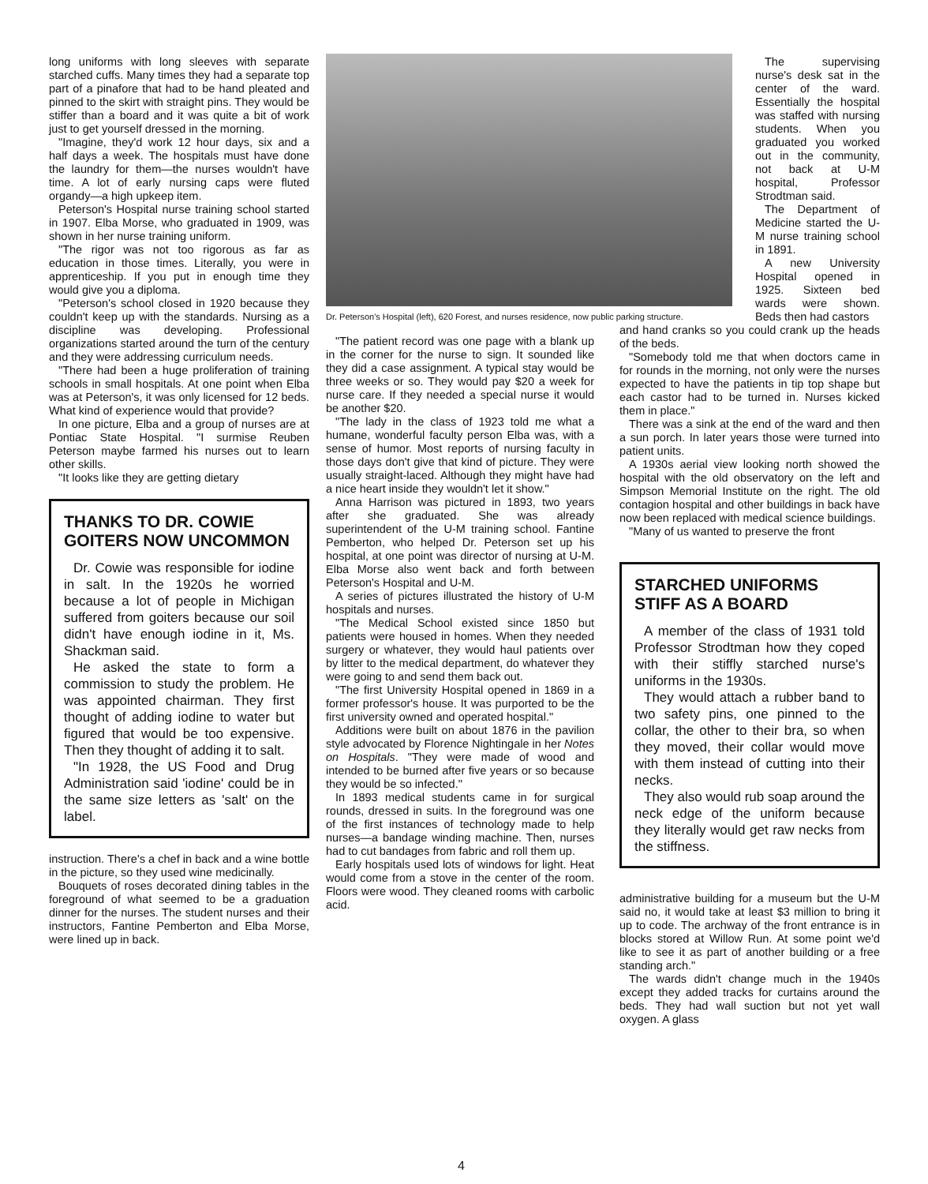long uniforms with long sleeves with separate starched cuffs. Many times they had a separate top part of a pinafore that had to be hand pleated and pinned to the skirt with straight pins. They would be stiffer than a board and it was quite a bit of work just to get yourself dressed in the morning.
"Imagine, they'd work 12 hour days, six and a half days a week. The hospitals must have done the laundry for them—the nurses wouldn't have time. A lot of early nursing caps were fluted organdy—a high upkeep item.
Peterson's Hospital nurse training school started in 1907. Elba Morse, who graduated in 1909, was shown in her nurse training uniform.
"The rigor was not too rigorous as far as education in those times. Literally, you were in apprenticeship. If you put in enough time they would give you a diploma.
"Peterson's school closed in 1920 because they couldn't keep up with the standards. Nursing as a discipline was developing. Professional organizations started around the turn of the century and they were addressing curriculum needs.
"There had been a huge proliferation of training schools in small hospitals. At one point when Elba was at Peterson's, it was only licensed for 12 beds. What kind of experience would that provide?
In one picture, Elba and a group of nurses are at Pontiac State Hospital. "I surmise Reuben Peterson maybe farmed his nurses out to learn other skills.
"It looks like they are getting dietary
THANKS TO DR. COWIE GOITERS NOW UNCOMMON
Dr. Cowie was responsible for iodine in salt. In the 1920s he worried because a lot of people in Michigan suffered from goiters because our soil didn't have enough iodine in it, Ms. Shackman said.
He asked the state to form a commission to study the problem. He was appointed chairman. They first thought of adding iodine to water but figured that would be too expensive. Then they thought of adding it to salt.
"In 1928, the US Food and Drug Administration said 'iodine' could be in the same size letters as 'salt' on the label.
instruction. There's a chef in back and a wine bottle in the picture, so they used wine medicinally.
Bouquets of roses decorated dining tables in the foreground of what seemed to be a graduation dinner for the nurses. The student nurses and their instructors, Fantine Pemberton and Elba Morse, were lined up in back.
Dr. Peterson's Hospital (left), 620 Forest, and nurses residence, now public parking structure.
"The patient record was one page with a blank up in the corner for the nurse to sign. It sounded like they did a case assignment. A typical stay would be three weeks or so. They would pay $20 a week for nurse care. If they needed a special nurse it would be another $20.
"The lady in the class of 1923 told me what a humane, wonderful faculty person Elba was, with a sense of humor. Most reports of nursing faculty in those days don't give that kind of picture. They were usually straight-laced. Although they might have had a nice heart inside they wouldn't let it show."
Anna Harrison was pictured in 1893, two years after she graduated. She was already superintendent of the U-M training school. Fantine Pemberton, who helped Dr. Peterson set up his hospital, at one point was director of nursing at U-M. Elba Morse also went back and forth between Peterson's Hospital and U-M.
A series of pictures illustrated the history of U-M hospitals and nurses.
"The Medical School existed since 1850 but patients were housed in homes. When they needed surgery or whatever, they would haul patients over by litter to the medical department, do whatever they were going to and send them back out.
"The first University Hospital opened in 1869 in a former professor's house. It was purported to be the first university owned and operated hospital."
Additions were built on about 1876 in the pavilion style advocated by Florence Nightingale in her Notes on Hospitals. "They were made of wood and intended to be burned after five years or so because they would be so infected."
In 1893 medical students came in for surgical rounds, dressed in suits. In the foreground was one of the first instances of technology made to help nurses—a bandage winding machine. Then, nurses had to cut bandages from fabric and roll them up.
Early hospitals used lots of windows for light. Heat would come from a stove in the center of the room. Floors were wood. They cleaned rooms with carbolic acid.
The supervising nurse's desk sat in the center of the ward. Essentially the hospital was staffed with nursing students. When you graduated you worked out in the community, not back at U-M hospital, Professor Strodtman said.
The Department of Medicine started the U-M nurse training school in 1891.
A new University Hospital opened in 1925. Sixteen bed wards were shown. Beds then had castors
and hand cranks so you could crank up the heads of the beds.
"Somebody told me that when doctors came in for rounds in the morning, not only were the nurses expected to have the patients in tip top shape but each castor had to be turned in. Nurses kicked them in place."
There was a sink at the end of the ward and then a sun porch. In later years those were turned into patient units.
A 1930s aerial view looking north showed the hospital with the old observatory on the left and Simpson Memorial Institute on the right. The old contagion hospital and other buildings in back have now been replaced with medical science buildings.
"Many of us wanted to preserve the front
STARCHED UNIFORMS STIFF AS A BOARD
A member of the class of 1931 told Professor Strodtman how they coped with their stiffly starched nurse's uniforms in the 1930s.
They would attach a rubber band to two safety pins, one pinned to the collar, the other to their bra, so when they moved, their collar would move with them instead of cutting into their necks.
They also would rub soap around the neck edge of the uniform because they literally would get raw necks from the stiffness.
administrative building for a museum but the U-M said no, it would take at least $3 million to bring it up to code. The archway of the front entrance is in blocks stored at Willow Run. At some point we'd like to see it as part of another building or a free standing arch."
The wards didn't change much in the 1940s except they added tracks for curtains around the beds. They had wall suction but not yet wall oxygen. A glass
4